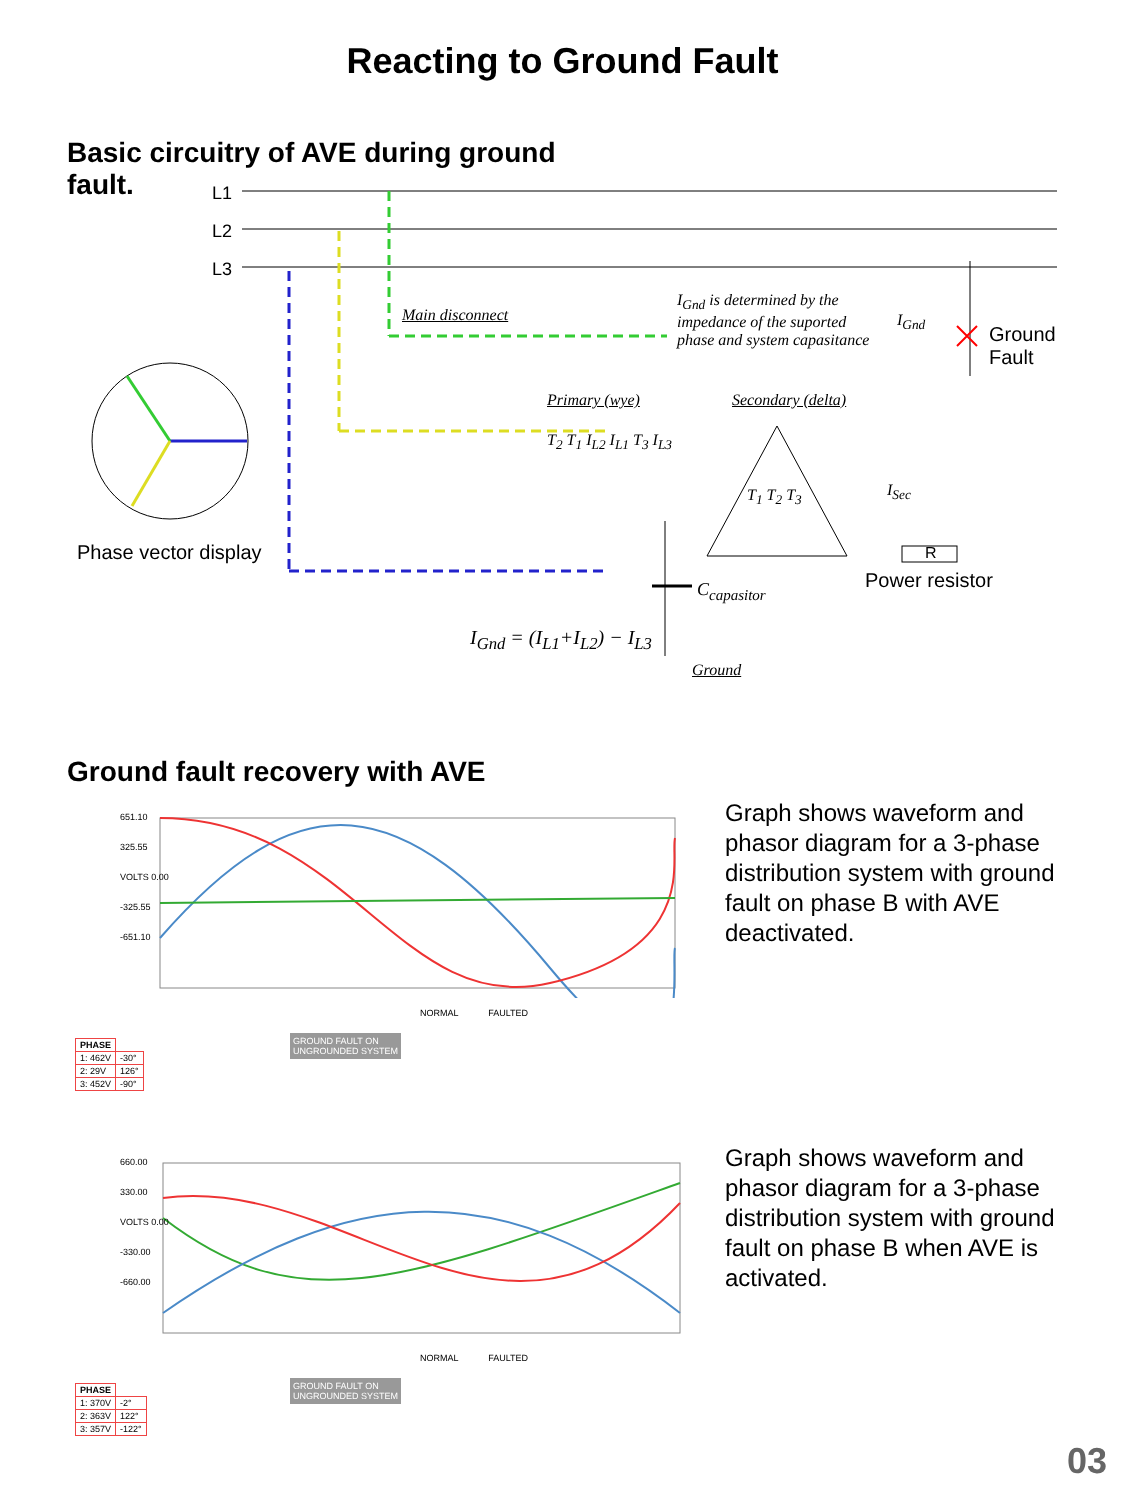Reacting to Ground Fault
Basic circuitry of AVE during ground
fault.
L1
L2
L3
Main disconnect
I<sub>Gnd</sub> is determined by the impedance of the suported phase and system capasitance
I<sub>Gnd</sub>
Ground
Fault
Primary (wye) Secondary (delta)
T<sub>2</sub> T<sub>1</sub> I<sub>L2</sub> I<sub>L1</sub> T<sub>3</sub> I<sub>L3</sub>
T<sub>1</sub> T<sub>2</sub> T<sub>3</sub> I<sub>Sec</sub>
R
Phase vector display
Power resistor
C<sub>capasitor</sub>
I<sub>Gnd</sub> = (I<sub>L1</sub>+I<sub>L2</sub>) − I<sub>L3</sub>
Ground
Ground fault recovery with AVE
651.10
325.55
VOLTS 0.00
-325.55
-651.10
| PHASE | |
| --- | --- |
| 1: 462V | -30° |
| 2: 29V | 126° |
| 3: 452V | -90° |
GROUND FAULT ON
UNGROUNDED SYSTEM
NORMAL FAULTED
Graph shows waveform and phasor diagram for a 3-phase distribution system with ground fault on phase B with AVE deactivated.
660.00
330.00
VOLTS 0.00
-330.00
-660.00
| PHASE | |
| --- | --- |
| 1: 370V | -2° |
| 2: 363V | 122° |
| 3: 357V | -122° |
GROUND FAULT ON
UNGROUNDED SYSTEM
NORMAL FAULTED
Graph shows waveform and phasor diagram for a 3-phase distribution system with ground fault on phase B when AVE is activated.
03